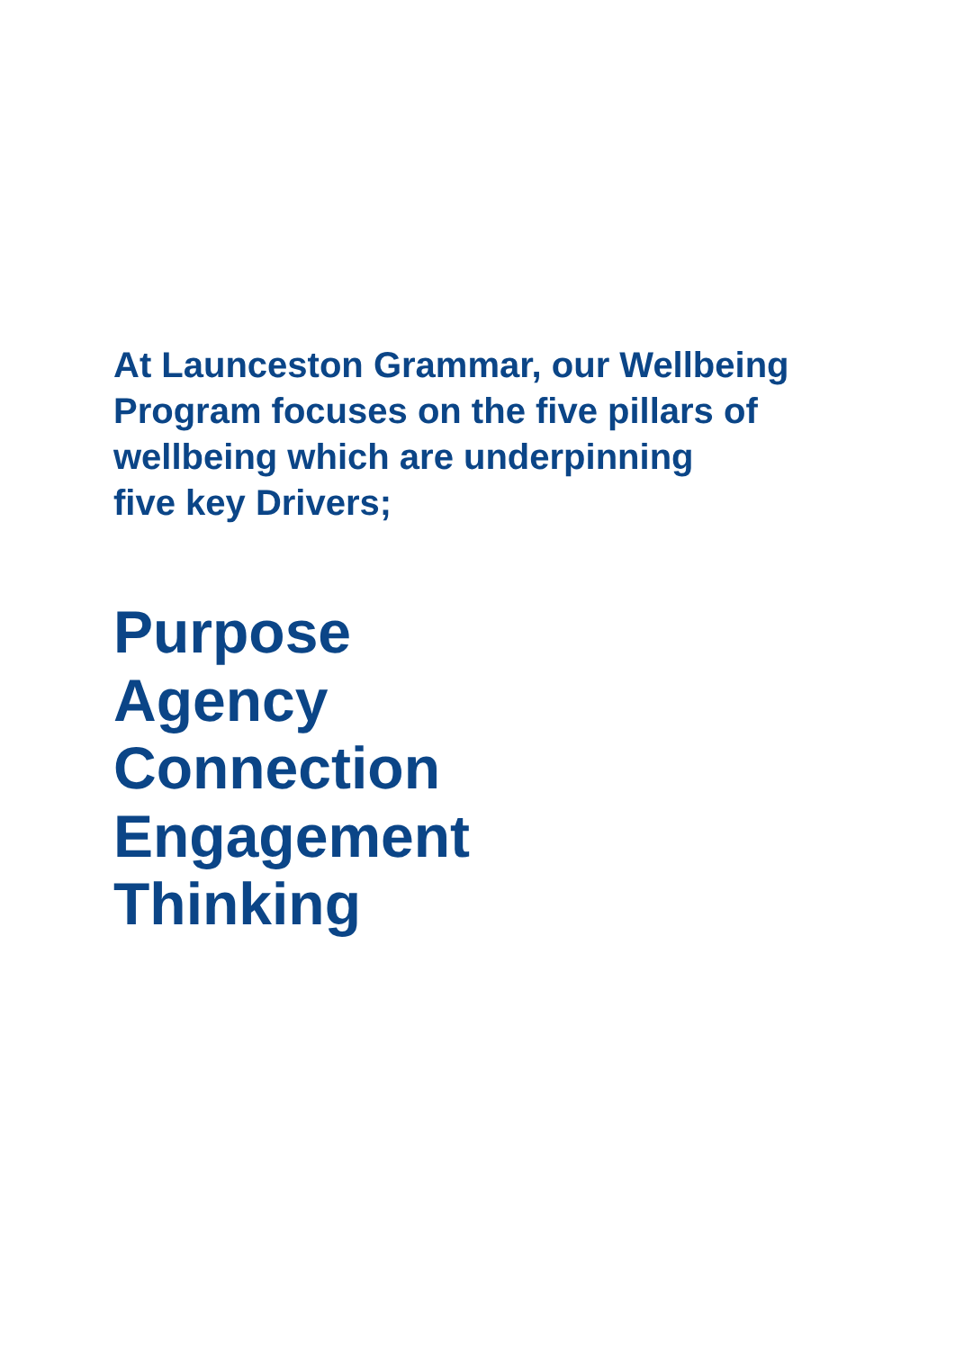At Launceston Grammar, our Wellbeing
Program focuses on the five pillars of
wellbeing which are underpinning
five key Drivers;
Purpose
Agency
Connection
Engagement
Thinking